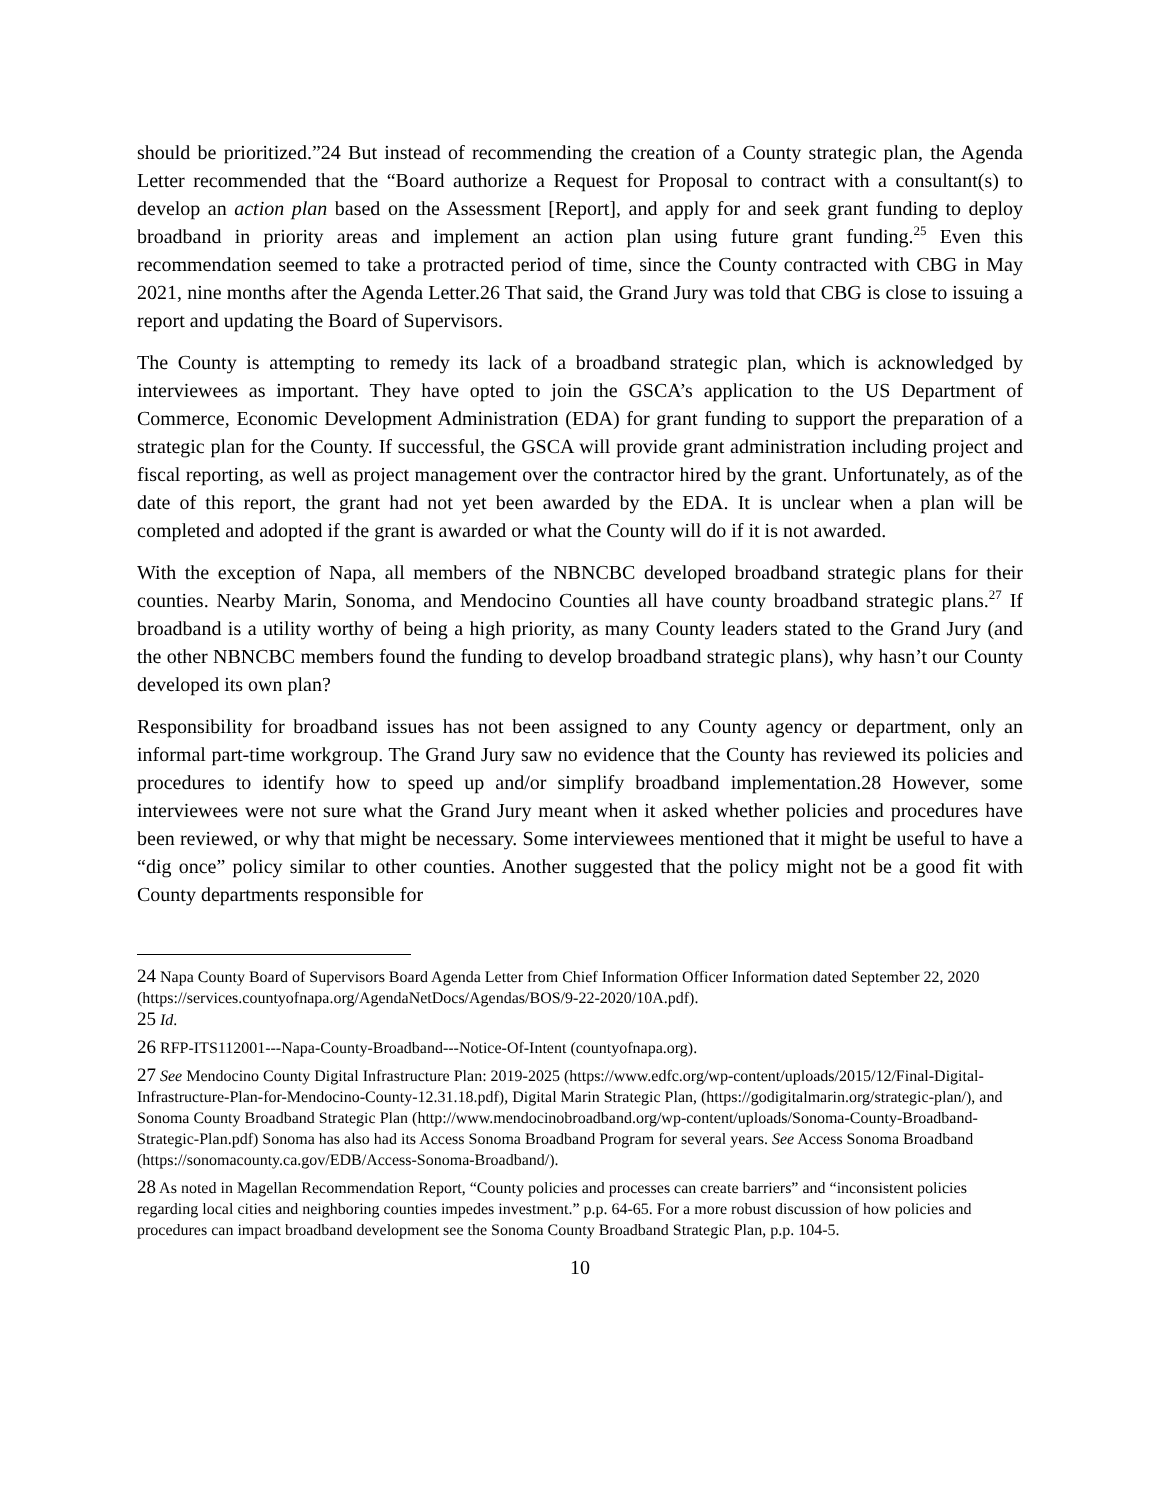should be prioritized.”24 But instead of recommending the creation of a County strategic plan, the Agenda Letter recommended that the “Board authorize a Request for Proposal to contract with a consultant(s) to develop an action plan based on the Assessment [Report], and apply for and seek grant funding to deploy broadband in priority areas and implement an action plan using future grant funding.<sup>25</sup> Even this recommendation seemed to take a protracted period of time, since the County contracted with CBG in May 2021, nine months after the Agenda Letter.26 That said, the Grand Jury was told that CBG is close to issuing a report and updating the Board of Supervisors.
The County is attempting to remedy its lack of a broadband strategic plan, which is acknowledged by interviewees as important. They have opted to join the GSCA’s application to the US Department of Commerce, Economic Development Administration (EDA) for grant funding to support the preparation of a strategic plan for the County. If successful, the GSCA will provide grant administration including project and fiscal reporting, as well as project management over the contractor hired by the grant. Unfortunately, as of the date of this report, the grant had not yet been awarded by the EDA. It is unclear when a plan will be completed and adopted if the grant is awarded or what the County will do if it is not awarded.
With the exception of Napa, all members of the NBNCBC developed broadband strategic plans for their counties. Nearby Marin, Sonoma, and Mendocino Counties all have county broadband strategic plans.<sup>27</sup> If broadband is a utility worthy of being a high priority, as many County leaders stated to the Grand Jury (and the other NBNCBC members found the funding to develop broadband strategic plans), why hasn’t our County developed its own plan?
Responsibility for broadband issues has not been assigned to any County agency or department, only an informal part-time workgroup. The Grand Jury saw no evidence that the County has reviewed its policies and procedures to identify how to speed up and/or simplify broadband implementation.28 However, some interviewees were not sure what the Grand Jury meant when it asked whether policies and procedures have been reviewed, or why that might be necessary. Some interviewees mentioned that it might be useful to have a “dig once” policy similar to other counties. Another suggested that the policy might not be a good fit with County departments responsible for
24 Napa County Board of Supervisors Board Agenda Letter from Chief Information Officer Information dated September 22, 2020 (https://services.countyofnapa.org/AgendaNetDocs/Agendas/BOS/9-22-2020/10A.pdf).
25 Id.
26 RFP-ITS112001---Napa-County-Broadband---Notice-Of-Intent (countyofnapa.org).
27 See Mendocino County Digital Infrastructure Plan: 2019-2025 (https://www.edfc.org/wp-content/uploads/2015/12/Final-Digital-Infrastructure-Plan-for-Mendocino-County-12.31.18.pdf), Digital Marin Strategic Plan, (https://godigitalmarin.org/strategic-plan/), and Sonoma County Broadband Strategic Plan (http://www.mendocinobroadband.org/wp-content/uploads/Sonoma-County-Broadband-Strategic-Plan.pdf) Sonoma has also had its Access Sonoma Broadband Program for several years. See Access Sonoma Broadband (https://sonomacounty.ca.gov/EDB/Access-Sonoma-Broadband/).
28 As noted in Magellan Recommendation Report, “County policies and processes can create barriers” and “inconsistent policies regarding local cities and neighboring counties impedes investment.” p.p. 64-65. For a more robust discussion of how policies and procedures can impact broadband development see the Sonoma County Broadband Strategic Plan, p.p. 104-5.
10